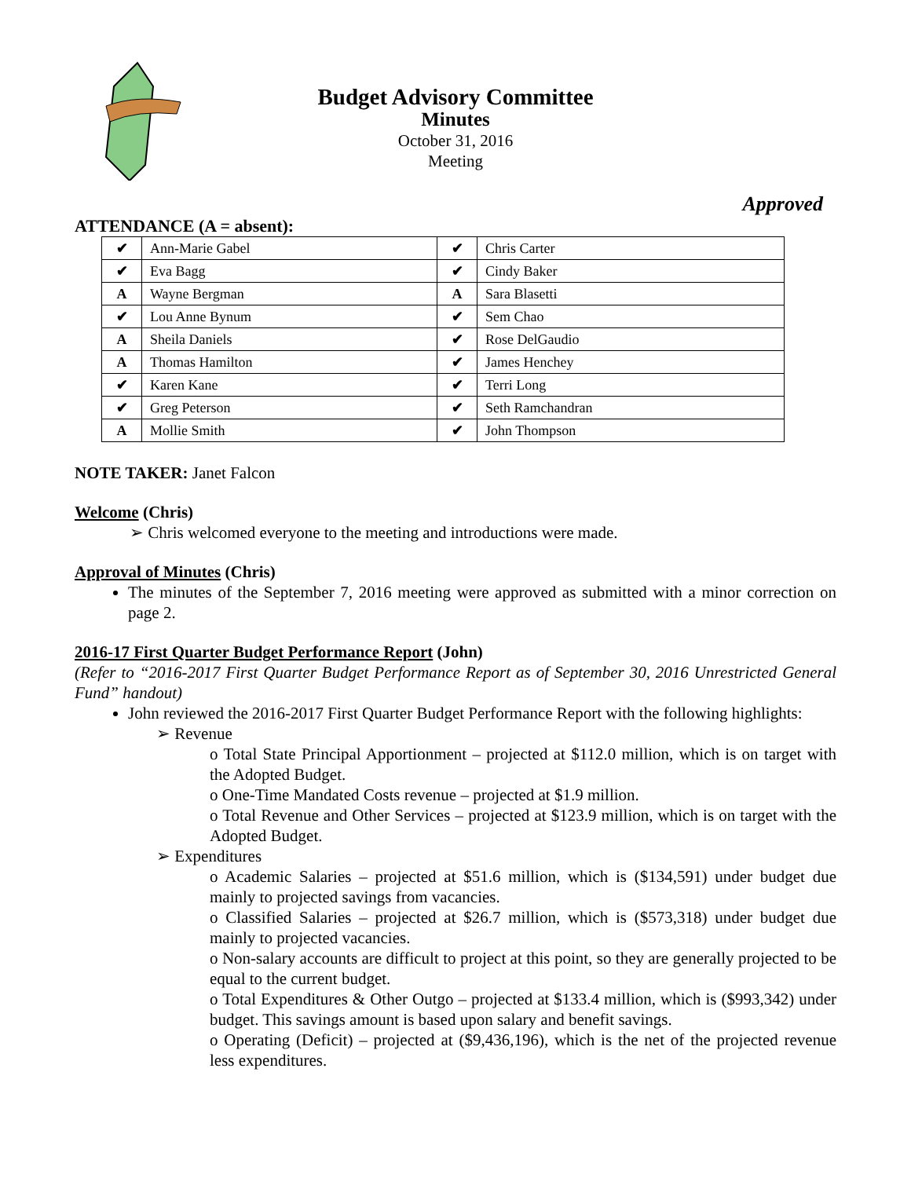Budget Advisory Committee
Minutes
October 31, 2016
Meeting
Approved
ATTENDANCE (A = absent):
| ✔ | Ann-Marie Gabel | ✔ | Chris Carter |
| ✔ | Eva Bagg | ✔ | Cindy Baker |
| A | Wayne Bergman | A | Sara Blasetti |
| ✔ | Lou Anne Bynum | ✔ | Sem Chao |
| A | Sheila Daniels | ✔ | Rose DelGaudio |
| A | Thomas Hamilton | ✔ | James Henchey |
| ✔ | Karen Kane | ✔ | Terri Long |
| ✔ | Greg Peterson | ✔ | Seth Ramchandran |
| A | Mollie Smith | ✔ | John Thompson |
NOTE TAKER: Janet Falcon
Welcome (Chris)
➢ Chris welcomed everyone to the meeting and introductions were made.
Approval of Minutes (Chris)
The minutes of the September 7, 2016 meeting were approved as submitted with a minor correction on page 2.
2016-17 First Quarter Budget Performance Report (John)
(Refer to “2016-2017 First Quarter Budget Performance Report as of September 30, 2016 Unrestricted General Fund” handout)
John reviewed the 2016-2017 First Quarter Budget Performance Report with the following highlights:
➢ Revenue
o Total State Principal Apportionment – projected at $112.0 million, which is on target with the Adopted Budget.
o One-Time Mandated Costs revenue – projected at $1.9 million.
o Total Revenue and Other Services – projected at $123.9 million, which is on target with the Adopted Budget.
➢ Expenditures
o Academic Salaries – projected at $51.6 million, which is ($134,591) under budget due mainly to projected savings from vacancies.
o Classified Salaries – projected at $26.7 million, which is ($573,318) under budget due mainly to projected vacancies.
o Non-salary accounts are difficult to project at this point, so they are generally projected to be equal to the current budget.
o Total Expenditures & Other Outgo – projected at $133.4 million, which is ($993,342) under budget. This savings amount is based upon salary and benefit savings.
o Operating (Deficit) – projected at ($9,436,196), which is the net of the projected revenue less expenditures.